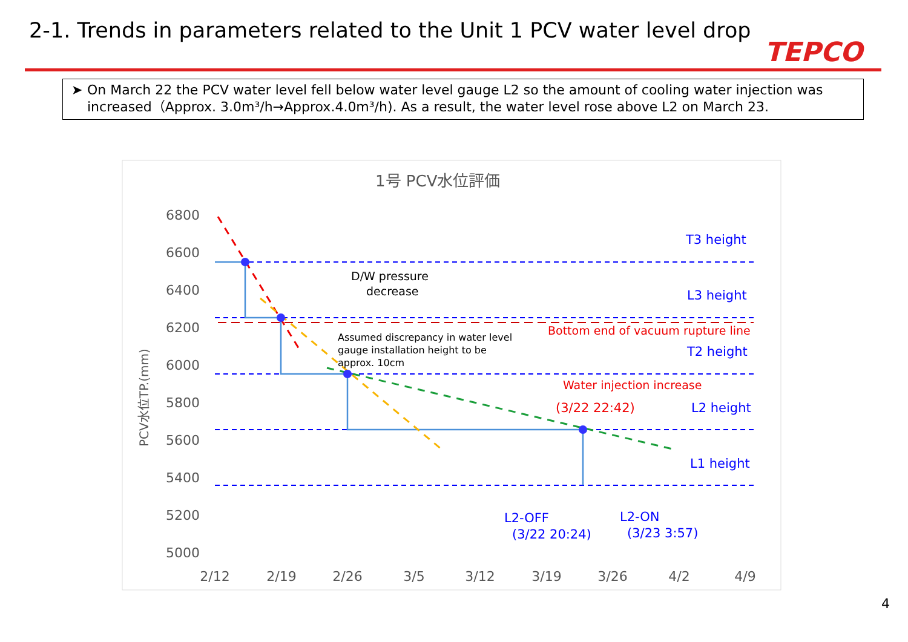2-1. Trends in parameters related to the Unit 1 PCV water level drop
TEPCO
➤ On March 22 the PCV water level fell below water level gauge L2 so the amount of cooling water injection was increased（Approx. 3.0m³/h→Approx.4.0m³/h). As a result, the water level rose above L2 on March 23.
1号 PCV水位評価
6800
6600
6400
6200
6000
5800
5600
5400
5200
5000
2/12
2/19
2/26
3/5
3/12
3/19
3/26
4/2
4/9
PCV水位TP.(mm)
D/W pressure
decrease
Assumed discrepancy in water level
gauge installation height to be
approx. 10cm
T3 height
L3 height
T2 height
L2 height
L1 height
L2-OFF
(3/22 20:24)
L2-ON
(3/23 3:57)
Bottom end of vacuum rupture line
Water injection increase
(3/22 22:42)
4